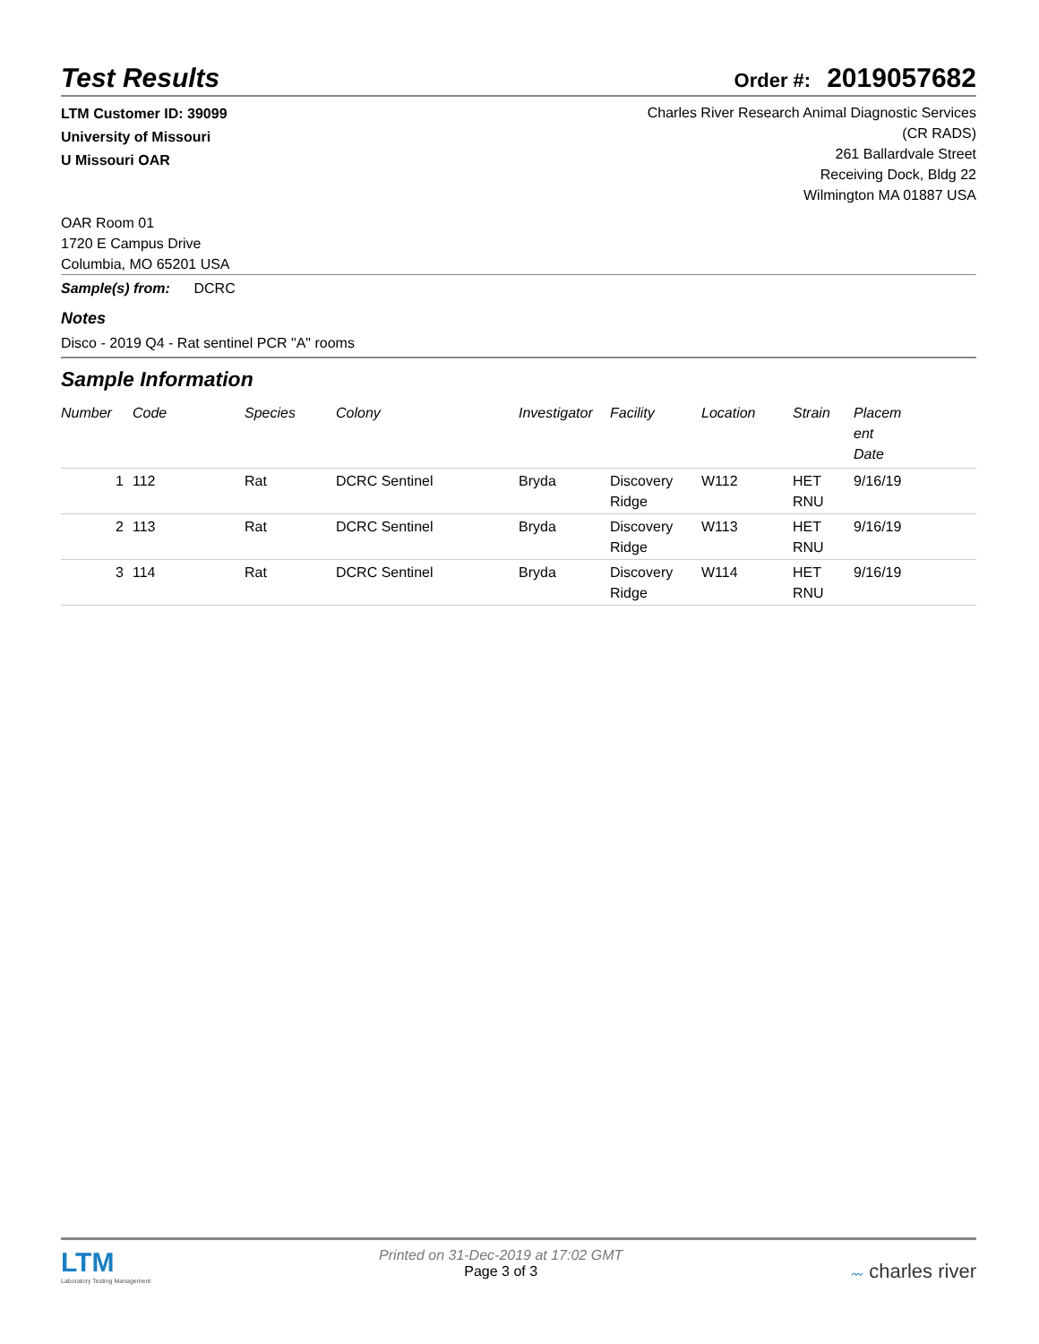Test Results
Order #: 2019057682
LTM Customer ID: 39099
University of Missouri
U Missouri OAR
Charles River Research Animal Diagnostic Services
(CR RADS)
261 Ballardvale Street
Receiving Dock, Bldg 22
Wilmington MA 01887 USA
OAR Room 01
1720 E Campus Drive
Columbia, MO 65201 USA
Sample(s) from: DCRC
Notes
Disco - 2019 Q4 - Rat sentinel PCR "A" rooms
Sample Information
| Number | Code | Species | Colony | Investigator | Facility | Location | Strain | Placem ent Date |
| --- | --- | --- | --- | --- | --- | --- | --- | --- |
| 1 | 112 | Rat | DCRC Sentinel | Bryda | Discovery Ridge | W112 | HET RNU | 9/16/19 |
| 2 | 113 | Rat | DCRC Sentinel | Bryda | Discovery Ridge | W113 | HET RNU | 9/16/19 |
| 3 | 114 | Rat | DCRC Sentinel | Bryda | Discovery Ridge | W114 | HET RNU | 9/16/19 |
LTM
Laboratory Testing Management
Printed on 31-Dec-2019 at 17:02 GMT
Page 3 of 3
〰 charles river